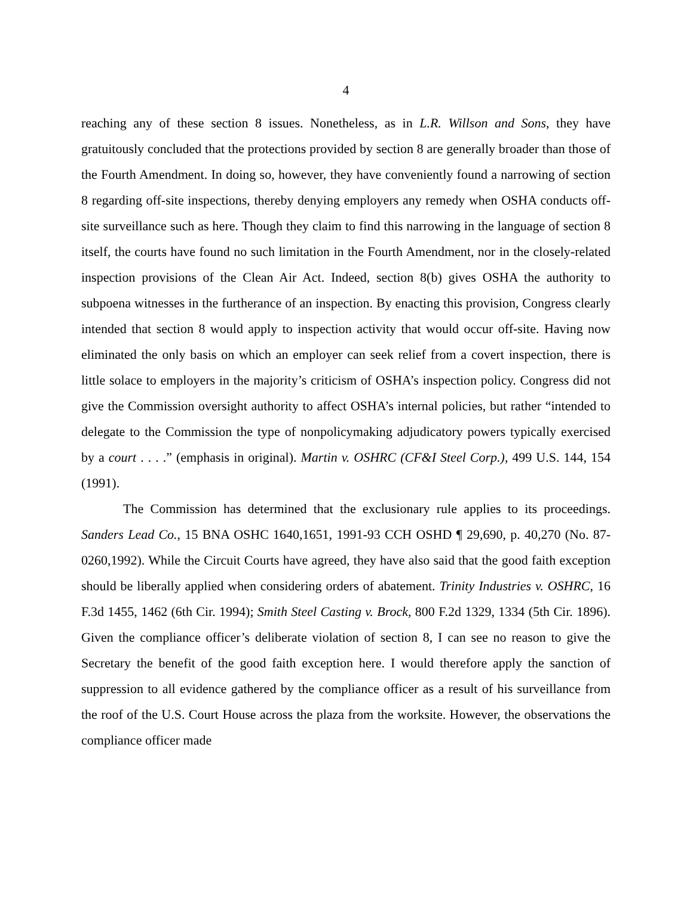4
reaching any of these section 8 issues. Nonetheless, as in L.R. Willson and Sons, they have gratuitously concluded that the protections provided by section 8 are generally broader than those of the Fourth Amendment. In doing so, however, they have conveniently found a narrowing of section 8 regarding off-site inspections, thereby denying employers any remedy when OSHA conducts off-site surveillance such as here. Though they claim to find this narrowing in the language of section 8 itself, the courts have found no such limitation in the Fourth Amendment, nor in the closely-related inspection provisions of the Clean Air Act. Indeed, section 8(b) gives OSHA the authority to subpoena witnesses in the furtherance of an inspection. By enacting this provision, Congress clearly intended that section 8 would apply to inspection activity that would occur off-site. Having now eliminated the only basis on which an employer can seek relief from a covert inspection, there is little solace to employers in the majority’s criticism of OSHA’s inspection policy. Congress did not give the Commission oversight authority to affect OSHA’s internal policies, but rather “intended to delegate to the Commission the type of nonpolicymaking adjudicatory powers typically exercised by a court . . . .” (emphasis in original). Martin v. OSHRC (CF&I Steel Corp.), 499 U.S. 144, 154 (1991).
The Commission has determined that the exclusionary rule applies to its proceedings. Sanders Lead Co., 15 BNA OSHC 1640,1651, 1991-93 CCH OSHD ¶ 29,690, p. 40,270 (No. 87-0260,1992). While the Circuit Courts have agreed, they have also said that the good faith exception should be liberally applied when considering orders of abatement. Trinity Industries v. OSHRC, 16 F.3d 1455, 1462 (6th Cir. 1994); Smith Steel Casting v. Brock, 800 F.2d 1329, 1334 (5th Cir. 1896). Given the compliance officer’s deliberate violation of section 8, I can see no reason to give the Secretary the benefit of the good faith exception here. I would therefore apply the sanction of suppression to all evidence gathered by the compliance officer as a result of his surveillance from the roof of the U.S. Court House across the plaza from the worksite. However, the observations the compliance officer made